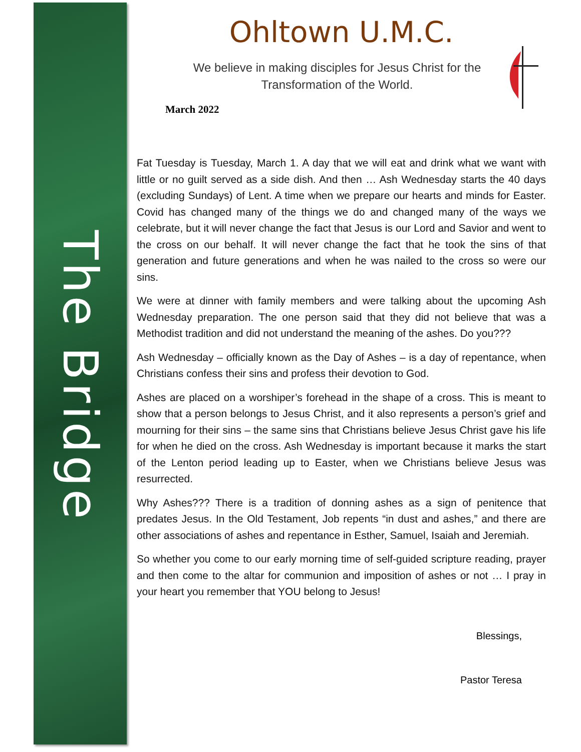The Bridge
Ohltown U.M.C.
We believe in making disciples for Jesus Christ for the Transformation of the World.
March 2022
Fat Tuesday is Tuesday, March 1. A day that we will eat and drink what we want with little or no guilt served as a side dish. And then … Ash Wednesday starts the 40 days (excluding Sundays) of Lent. A time when we prepare our hearts and minds for Easter. Covid has changed many of the things we do and changed many of the ways we celebrate, but it will never change the fact that Jesus is our Lord and Savior and went to the cross on our behalf. It will never change the fact that he took the sins of that generation and future generations and when he was nailed to the cross so were our sins.
We were at dinner with family members and were talking about the upcoming Ash Wednesday preparation. The one person said that they did not believe that was a Methodist tradition and did not understand the meaning of the ashes. Do you???
Ash Wednesday – officially known as the Day of Ashes – is a day of repentance, when Christians confess their sins and profess their devotion to God.
Ashes are placed on a worshiper’s forehead in the shape of a cross. This is meant to show that a person belongs to Jesus Christ, and it also represents a person’s grief and mourning for their sins – the same sins that Christians believe Jesus Christ gave his life for when he died on the cross. Ash Wednesday is important because it marks the start of the Lenton period leading up to Easter, when we Christians believe Jesus was resurrected.
Why Ashes??? There is a tradition of donning ashes as a sign of penitence that predates Jesus. In the Old Testament, Job repents “in dust and ashes,” and there are other associations of ashes and repentance in Esther, Samuel, Isaiah and Jeremiah.
So whether you come to our early morning time of self-guided scripture reading, prayer and then come to the altar for communion and imposition of ashes or not … I pray in your heart you remember that YOU belong to Jesus!
Blessings,
Pastor Teresa